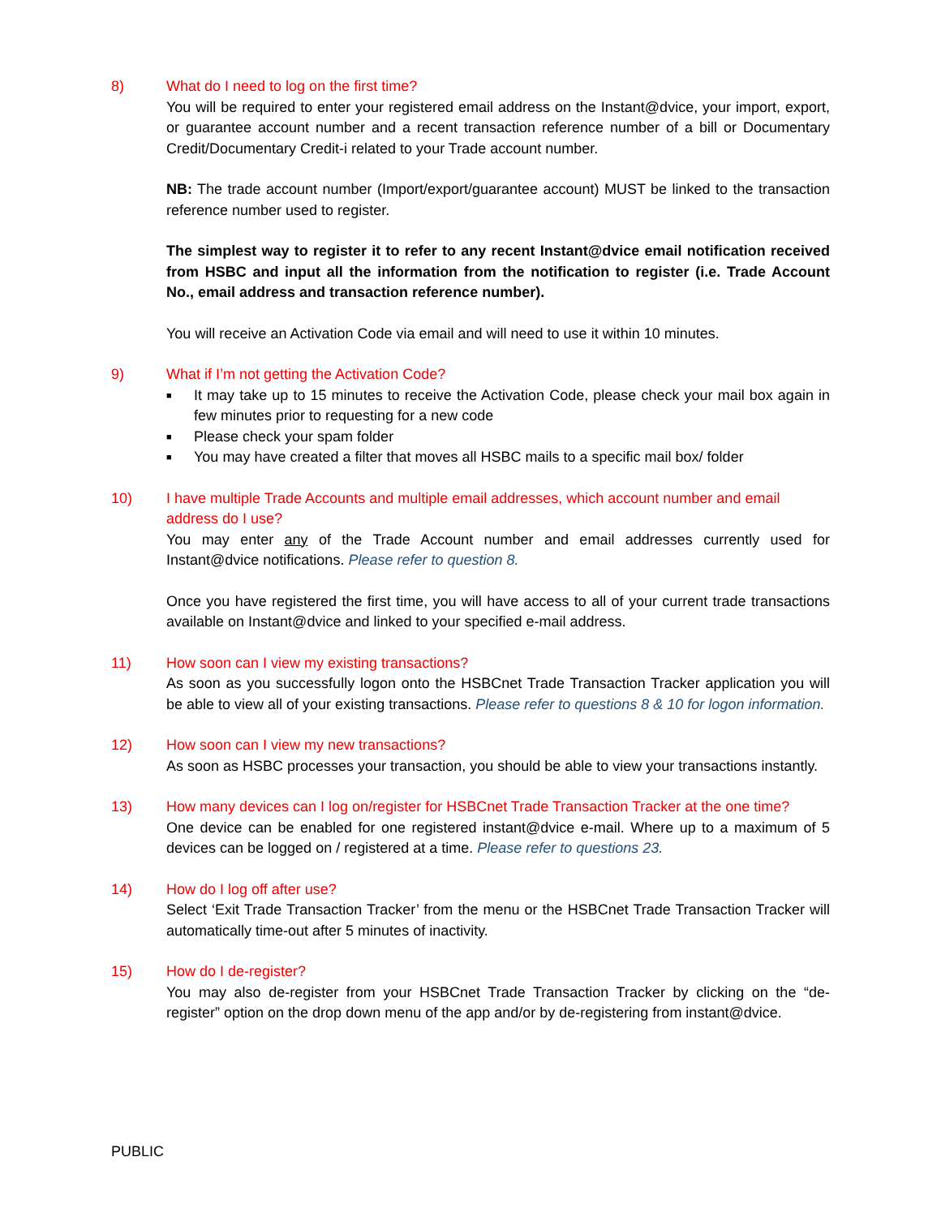8) What do I need to log on the first time?
You will be required to enter your registered email address on the Instant@dvice, your import, export, or guarantee account number and a recent transaction reference number of a bill or Documentary Credit/Documentary Credit-i related to your Trade account number.
NB: The trade account number (Import/export/guarantee account) MUST be linked to the transaction reference number used to register.
The simplest way to register it to refer to any recent Instant@dvice email notification received from HSBC and input all the information from the notification to register (i.e. Trade Account No., email address and transaction reference number).
You will receive an Activation Code via email and will need to use it within 10 minutes.
9) What if I’m not getting the Activation Code?
■ It may take up to 15 minutes to receive the Activation Code, please check your mail box again in few minutes prior to requesting for a new code
■ Please check your spam folder
■ You may have created a filter that moves all HSBC mails to a specific mail box/ folder
10) I have multiple Trade Accounts and multiple email addresses, which account number and email address do I use?
You may enter any of the Trade Account number and email addresses currently used for Instant@dvice notifications. Please refer to question 8.
Once you have registered the first time, you will have access to all of your current trade transactions available on Instant@dvice and linked to your specified e-mail address.
11) How soon can I view my existing transactions?
As soon as you successfully logon onto the HSBCnet Trade Transaction Tracker application you will be able to view all of your existing transactions. Please refer to questions 8 & 10 for logon information.
12) How soon can I view my new transactions?
As soon as HSBC processes your transaction, you should be able to view your transactions instantly.
13) How many devices can I log on/register for HSBCnet Trade Transaction Tracker at the one time?
One device can be enabled for one registered instant@dvice e-mail. Where up to a maximum of 5 devices can be logged on / registered at a time. Please refer to questions 23.
14) How do I log off after use?
Select ‘Exit Trade Transaction Tracker’ from the menu or the HSBCnet Trade Transaction Tracker will automatically time-out after 5 minutes of inactivity.
15) How do I de-register?
You may also de-register from your HSBCnet Trade Transaction Tracker by clicking on the “de-register” option on the drop down menu of the app and/or by de-registering from instant@dvice.
PUBLIC